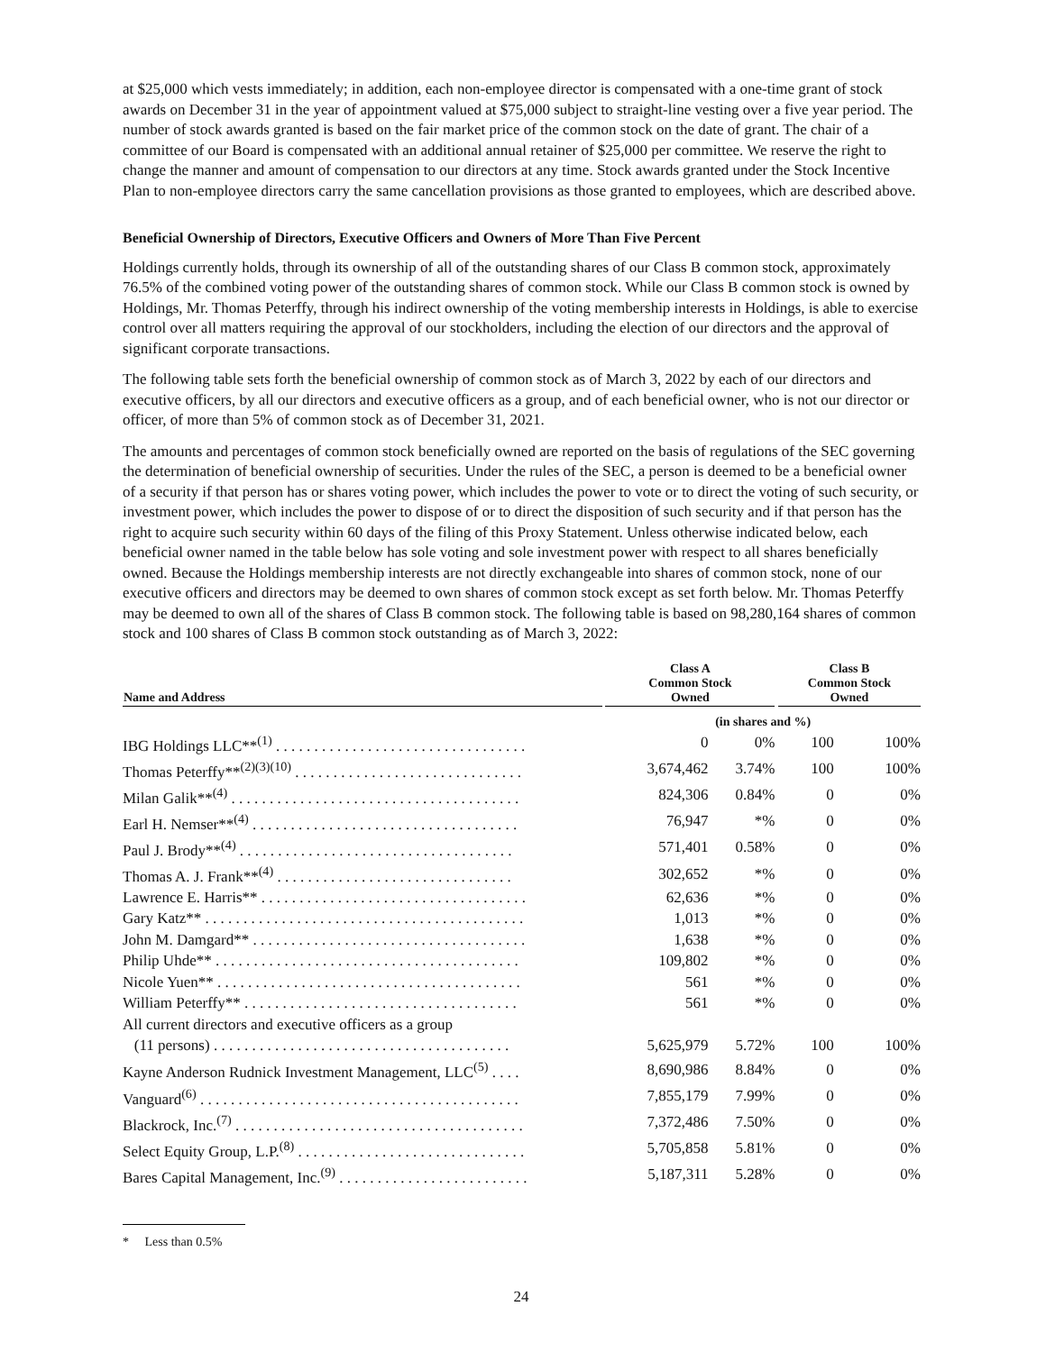at $25,000 which vests immediately; in addition, each non-employee director is compensated with a one-time grant of stock awards on December 31 in the year of appointment valued at $75,000 subject to straight-line vesting over a five year period. The number of stock awards granted is based on the fair market price of the common stock on the date of grant. The chair of a committee of our Board is compensated with an additional annual retainer of $25,000 per committee. We reserve the right to change the manner and amount of compensation to our directors at any time. Stock awards granted under the Stock Incentive Plan to non-employee directors carry the same cancellation provisions as those granted to employees, which are described above.
Beneficial Ownership of Directors, Executive Officers and Owners of More Than Five Percent
Holdings currently holds, through its ownership of all of the outstanding shares of our Class B common stock, approximately 76.5% of the combined voting power of the outstanding shares of common stock. While our Class B common stock is owned by Holdings, Mr. Thomas Peterffy, through his indirect ownership of the voting membership interests in Holdings, is able to exercise control over all matters requiring the approval of our stockholders, including the election of our directors and the approval of significant corporate transactions.
The following table sets forth the beneficial ownership of common stock as of March 3, 2022 by each of our directors and executive officers, by all our directors and executive officers as a group, and of each beneficial owner, who is not our director or officer, of more than 5% of common stock as of December 31, 2021.
The amounts and percentages of common stock beneficially owned are reported on the basis of regulations of the SEC governing the determination of beneficial ownership of securities. Under the rules of the SEC, a person is deemed to be a beneficial owner of a security if that person has or shares voting power, which includes the power to vote or to direct the voting of such security, or investment power, which includes the power to dispose of or to direct the disposition of such security and if that person has the right to acquire such security within 60 days of the filing of this Proxy Statement. Unless otherwise indicated below, each beneficial owner named in the table below has sole voting and sole investment power with respect to all shares beneficially owned. Because the Holdings membership interests are not directly exchangeable into shares of common stock, none of our executive officers and directors may be deemed to own shares of common stock except as set forth below. Mr. Thomas Peterffy may be deemed to own all of the shares of Class B common stock. The following table is based on 98,280,164 shares of common stock and 100 shares of Class B common stock outstanding as of March 3, 2022:
| Name and Address | | Class A Common Stock Owned | | | Class B Common Stock Owned | |
| --- | --- | --- | --- | --- | --- | --- |
| | | (in shares and %) | | | | |
| IBG Holdings LLC**<sup>(1)</sup> . . . . . . . . . . . . . . . . . . . . . . . . . . . . . . . . . | | 0 | 0% | | 100 | 100% |
| Thomas Peterffy**<sup>(2)(3)(10)</sup> . . . . . . . . . . . . . . . . . . . . . . . . . . . . . . | | 3,674,462 | 3.74% | | 100 | 100% |
| Milan Galik**<sup>(4)</sup> . . . . . . . . . . . . . . . . . . . . . . . . . . . . . . . . . . . . . . | | 824,306 | 0.84% | | 0 | 0% |
| Earl H. Nemser**<sup>(4)</sup> . . . . . . . . . . . . . . . . . . . . . . . . . . . . . . . . . . . | | 76,947 | *% | | 0 | 0% |
| Paul J. Brody**<sup>(4)</sup> . . . . . . . . . . . . . . . . . . . . . . . . . . . . . . . . . . . . | | 571,401 | 0.58% | | 0 | 0% |
| Thomas A. J. Frank**<sup>(4)</sup> . . . . . . . . . . . . . . . . . . . . . . . . . . . . . . . | | 302,652 | *% | | 0 | 0% |
| Lawrence E. Harris** . . . . . . . . . . . . . . . . . . . . . . . . . . . . . . . . . . . | | 62,636 | *% | | 0 | 0% |
| Gary Katz** . . . . . . . . . . . . . . . . . . . . . . . . . . . . . . . . . . . . . . . . . . | | 1,013 | *% | | 0 | 0% |
| John M. Damgard** . . . . . . . . . . . . . . . . . . . . . . . . . . . . . . . . . . . . | | 1,638 | *% | | 0 | 0% |
| Philip Uhde** . . . . . . . . . . . . . . . . . . . . . . . . . . . . . . . . . . . . . . . . | | 109,802 | *% | | 0 | 0% |
| Nicole Yuen** . . . . . . . . . . . . . . . . . . . . . . . . . . . . . . . . . . . . . . . . | | 561 | *% | | 0 | 0% |
| William Peterffy** . . . . . . . . . . . . . . . . . . . . . . . . . . . . . . . . . . . . | | 561 | *% | | 0 | 0% |
| All current directors and executive officers as a group | | | | | | |
| (11 persons) . . . . . . . . . . . . . . . . . . . . . . . . . . . . . . . . . . . . . . . | | 5,625,979 | 5.72% | | 100 | 100% |
| Kayne Anderson Rudnick Investment Management, LLC<sup>(5)</sup> . . . . | | 8,690,986 | 8.84% | | 0 | 0% |
| Vanguard<sup>(6)</sup> . . . . . . . . . . . . . . . . . . . . . . . . . . . . . . . . . . . . . . . . . . | | 7,855,179 | 7.99% | | 0 | 0% |
| Blackrock, Inc.<sup>(7)</sup> . . . . . . . . . . . . . . . . . . . . . . . . . . . . . . . . . . . . . . | | 7,372,486 | 7.50% | | 0 | 0% |
| Select Equity Group, L.P.<sup>(8)</sup> . . . . . . . . . . . . . . . . . . . . . . . . . . . . . . | | 5,705,858 | 5.81% | | 0 | 0% |
| Bares Capital Management, Inc.<sup>(9)</sup> . . . . . . . . . . . . . . . . . . . . . . . . . | | 5,187,311 | 5.28% | | 0 | 0% |
* Less than 0.5%
24